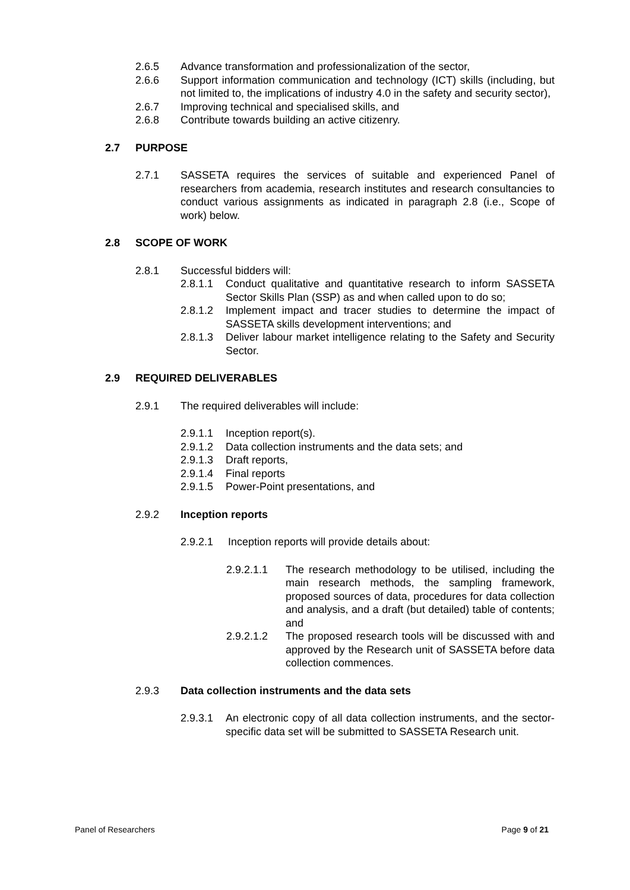2.6.5 Advance transformation and professionalization of the sector,
2.6.6 Support information communication and technology (ICT) skills (including, but not limited to, the implications of industry 4.0 in the safety and security sector),
2.6.7 Improving technical and specialised skills, and
2.6.8 Contribute towards building an active citizenry.
2.7 PURPOSE
2.7.1 SASSETA requires the services of suitable and experienced Panel of researchers from academia, research institutes and research consultancies to conduct various assignments as indicated in paragraph 2.8 (i.e., Scope of work) below.
2.8 SCOPE OF WORK
2.8.1 Successful bidders will:
2.8.1.1 Conduct qualitative and quantitative research to inform SASSETA Sector Skills Plan (SSP) as and when called upon to do so;
2.8.1.2 Implement impact and tracer studies to determine the impact of SASSETA skills development interventions; and
2.8.1.3 Deliver labour market intelligence relating to the Safety and Security Sector.
2.9 REQUIRED DELIVERABLES
2.9.1 The required deliverables will include:
2.9.1.1 Inception report(s).
2.9.1.2 Data collection instruments and the data sets; and
2.9.1.3 Draft reports,
2.9.1.4 Final reports
2.9.1.5 Power-Point presentations, and
2.9.2 Inception reports
2.9.2.1 Inception reports will provide details about:
2.9.2.1.1 The research methodology to be utilised, including the main research methods, the sampling framework, proposed sources of data, procedures for data collection and analysis, and a draft (but detailed) table of contents; and
2.9.2.1.2 The proposed research tools will be discussed with and approved by the Research unit of SASSETA before data collection commences.
2.9.3 Data collection instruments and the data sets
2.9.3.1 An electronic copy of all data collection instruments, and the sector-specific data set will be submitted to SASSETA Research unit.
Panel of Researchers Page 9 of 21